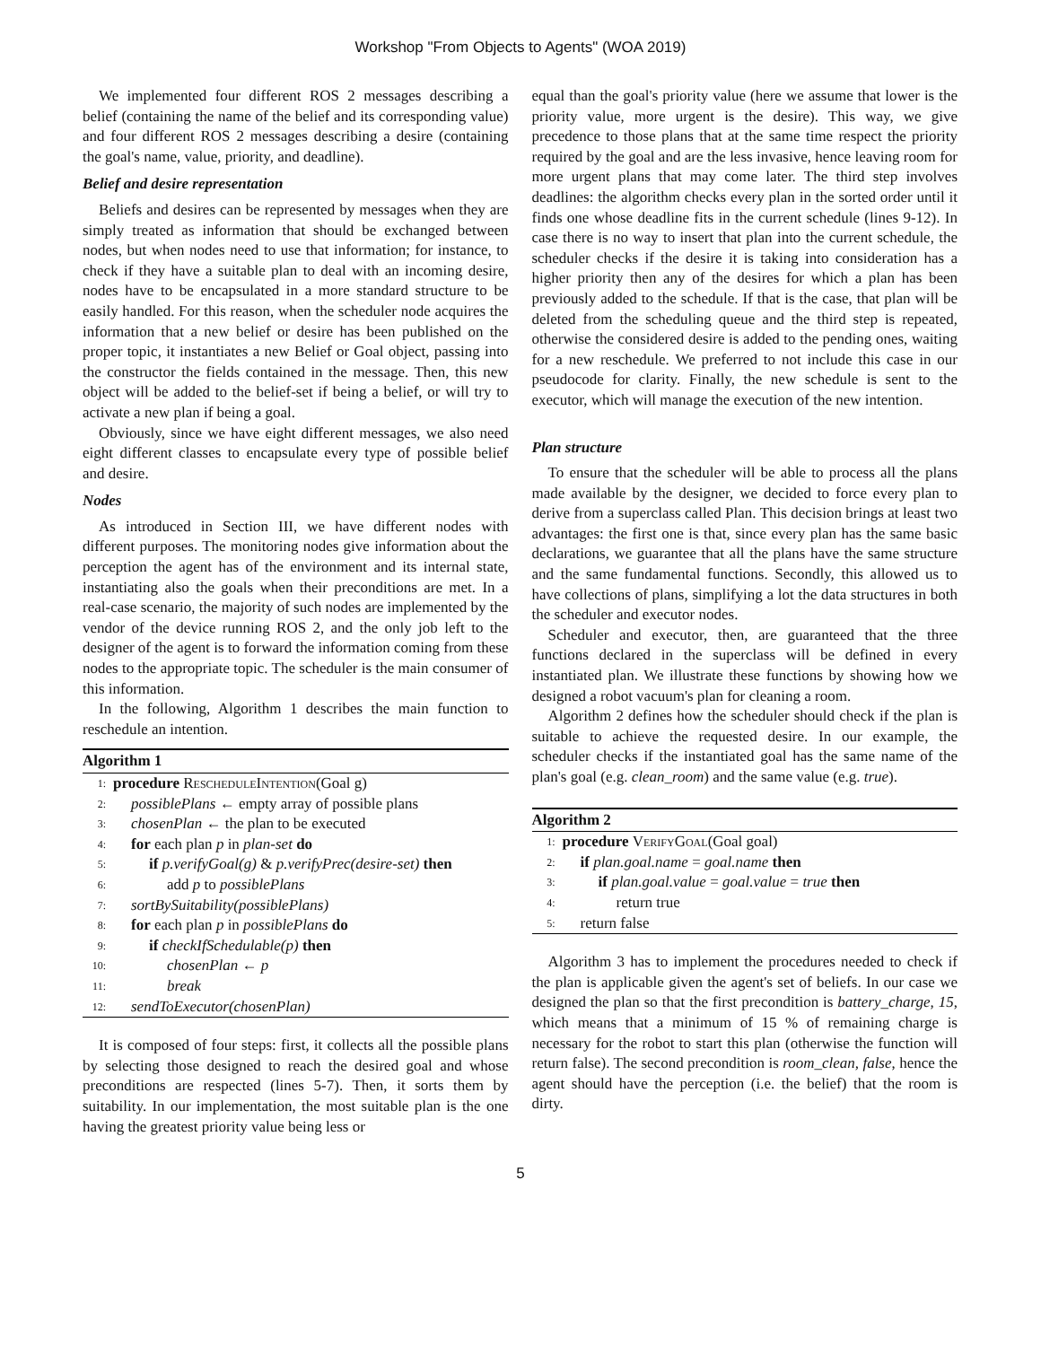Workshop "From Objects to Agents" (WOA 2019)
We implemented four different ROS 2 messages describing a belief (containing the name of the belief and its corresponding value) and four different ROS 2 messages describing a desire (containing the goal's name, value, priority, and deadline).
Belief and desire representation
Beliefs and desires can be represented by messages when they are simply treated as information that should be exchanged between nodes, but when nodes need to use that information; for instance, to check if they have a suitable plan to deal with an incoming desire, nodes have to be encapsulated in a more standard structure to be easily handled. For this reason, when the scheduler node acquires the information that a new belief or desire has been published on the proper topic, it instantiates a new Belief or Goal object, passing into the constructor the fields contained in the message. Then, this new object will be added to the belief-set if being a belief, or will try to activate a new plan if being a goal.
Obviously, since we have eight different messages, we also need eight different classes to encapsulate every type of possible belief and desire.
Nodes
As introduced in Section III, we have different nodes with different purposes. The monitoring nodes give information about the perception the agent has of the environment and its internal state, instantiating also the goals when their preconditions are met. In a real-case scenario, the majority of such nodes are implemented by the vendor of the device running ROS 2, and the only job left to the designer of the agent is to forward the information coming from these nodes to the appropriate topic. The scheduler is the main consumer of this information.
In the following, Algorithm 1 describes the main function to reschedule an intention.
Algorithm 1
1: procedure RescheduleIntention(Goal g)
2: possiblePlans ← empty array of possible plans
3: chosenPlan ← the plan to be executed
4: for each plan p in plan-set do
5: if p.verifyGoal(g) & p.verifyPrec(desire-set) then
6: add p to possiblePlans
7: sortBySuitability(possiblePlans)
8: for each plan p in possiblePlans do
9: if checkIfSchedulable(p) then
10: chosenPlan ← p
11: break
12: sendToExecutor(chosenPlan)
It is composed of four steps: first, it collects all the possible plans by selecting those designed to reach the desired goal and whose preconditions are respected (lines 5-7). Then, it sorts them by suitability. In our implementation, the most suitable plan is the one having the greatest priority value being less or
equal than the goal's priority value (here we assume that lower is the priority value, more urgent is the desire). This way, we give precedence to those plans that at the same time respect the priority required by the goal and are the less invasive, hence leaving room for more urgent plans that may come later. The third step involves deadlines: the algorithm checks every plan in the sorted order until it finds one whose deadline fits in the current schedule (lines 9-12). In case there is no way to insert that plan into the current schedule, the scheduler checks if the desire it is taking into consideration has a higher priority then any of the desires for which a plan has been previously added to the schedule. If that is the case, that plan will be deleted from the scheduling queue and the third step is repeated, otherwise the considered desire is added to the pending ones, waiting for a new reschedule. We preferred to not include this case in our pseudocode for clarity. Finally, the new schedule is sent to the executor, which will manage the execution of the new intention.
Plan structure
To ensure that the scheduler will be able to process all the plans made available by the designer, we decided to force every plan to derive from a superclass called Plan. This decision brings at least two advantages: the first one is that, since every plan has the same basic declarations, we guarantee that all the plans have the same structure and the same fundamental functions. Secondly, this allowed us to have collections of plans, simplifying a lot the data structures in both the scheduler and executor nodes.
Scheduler and executor, then, are guaranteed that the three functions declared in the superclass will be defined in every instantiated plan. We illustrate these functions by showing how we designed a robot vacuum's plan for cleaning a room.
Algorithm 2 defines how the scheduler should check if the plan is suitable to achieve the requested desire. In our example, the scheduler checks if the instantiated goal has the same name of the plan's goal (e.g. clean_room) and the same value (e.g. true).
Algorithm 2
1: procedure VerifyGoal(Goal goal)
2: if plan.goal.name = goal.name then
3: if plan.goal.value = goal.value = true then
4: return true
5: return false
Algorithm 3 has to implement the procedures needed to check if the plan is applicable given the agent's set of beliefs. In our case we designed the plan so that the first precondition is battery_charge, 15, which means that a minimum of 15 % of remaining charge is necessary for the robot to start this plan (otherwise the function will return false). The second precondition is room_clean, false, hence the agent should have the perception (i.e. the belief) that the room is dirty.
5